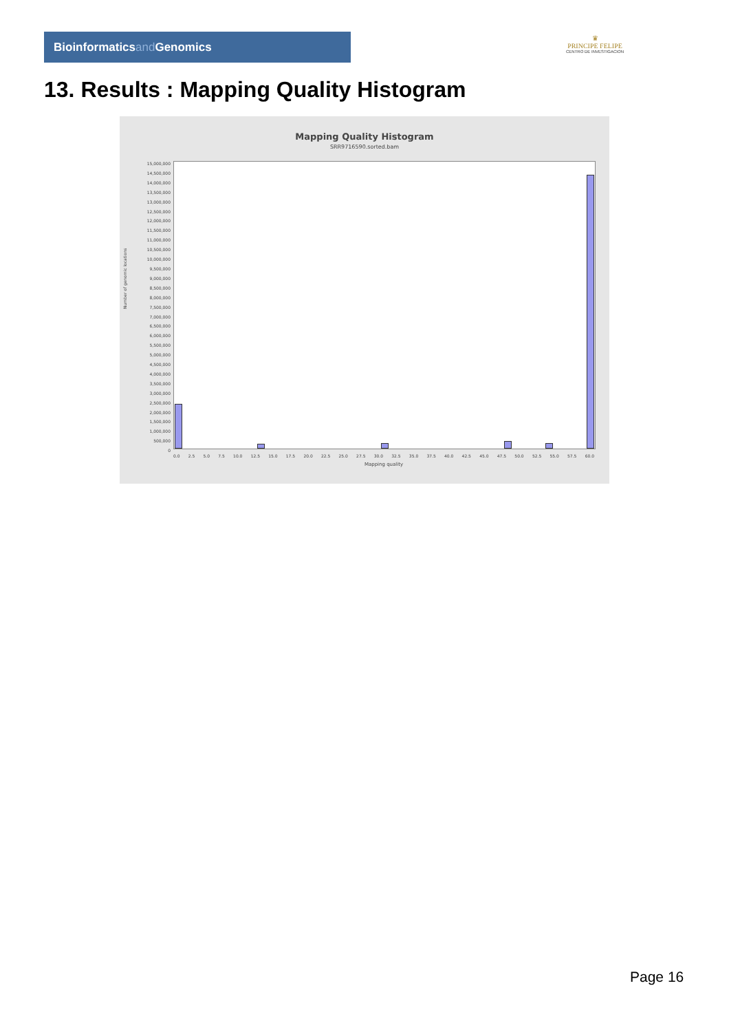Bioinformaticsand Genomics
♛
PRINCIPE FELIPE
CENTRO DE INVESTIGACION
13. Results : Mapping Quality Histogram
Mapping Quality Histogram
SRR9716590.sorted.bam
Number of genomic locations
15,000,000
14,500,000
14,000,000
13,500,000
13,000,000
12,500,000
12,000,000
11,500,000
11,000,000
10,500,000
10,000,000
9,500,000
9,000,000
8,500,000
8,000,000
7,500,000
7,000,000
6,500,000
6,000,000
5,500,000
5,000,000
4,500,000
4,000,000
3,500,000
3,000,000
2,500,000
2,000,000
1,500,000
1,000,000
500,000
0
0.0 2.5 5.0 7.5 10.0 12.5 15.0 17.5 20.0 22.5 25.0 27.5 30.0 32.5 35.0 37.5 40.0 42.5 45.0 47.5 50.0 52.5 55.0 57.5 60.0
Mapping quality
Page 16